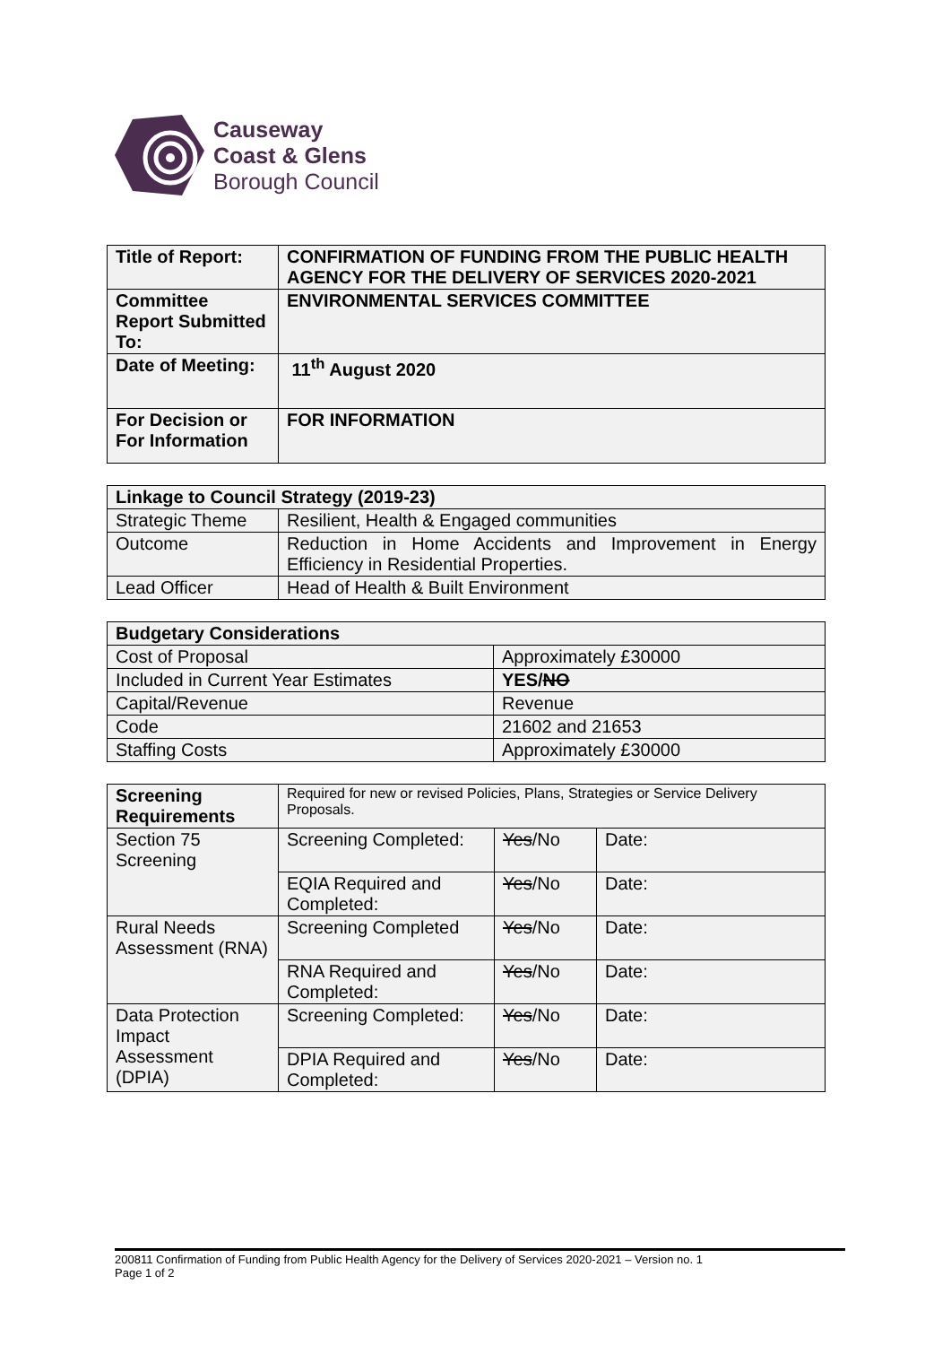Causeway
Coast & Glens
Borough Council
| Title of Report: | CONFIRMATION OF FUNDING FROM THE PUBLIC HEALTH AGENCY FOR THE DELIVERY OF SERVICES 2020-2021 |
| Committee Report Submitted To: | ENVIRONMENTAL SERVICES COMMITTEE |
| Date of Meeting: | 11<sup>th</sup> August 2020 |
| For Decision or For Information | FOR INFORMATION |
| Linkage to Council Strategy (2019-23) | |
| Strategic Theme | Resilient, Health & Engaged communities |
| Outcome | Reduction in Home Accidents and Improvement in Energy Efficiency in Residential Properties. |
| Lead Officer | Head of Health & Built Environment |
| Budgetary Considerations | |
| Cost of Proposal | Approximately £30000 |
| Included in Current Year Estimates | YES/ NO |
| Capital/Revenue | Revenue |
| Code | 21602 and 21653 |
| Staffing Costs | Approximately £30000 |
| Screening Requirements | Required for new or revised Policies, Plans, Strategies or Service Delivery Proposals. | | |
| Section 75 Screening | Screening Completed: | Yes /No | Date: |
| | EQIA Required and Completed: | Yes /No | Date: |
| Rural Needs Assessment (RNA) | Screening Completed | Yes /No | Date: |
| | RNA Required and Completed: | Yes /No | Date: |
| Data Protection Impact Assessment (DPIA) | Screening Completed: | Yes /No | Date: |
| | DPIA Required and Completed: | Yes /No | Date: |
200811 Confirmation of Funding from Public Health Agency for the Delivery of Services 2020-2021 – Version no. 1
Page 1 of 2